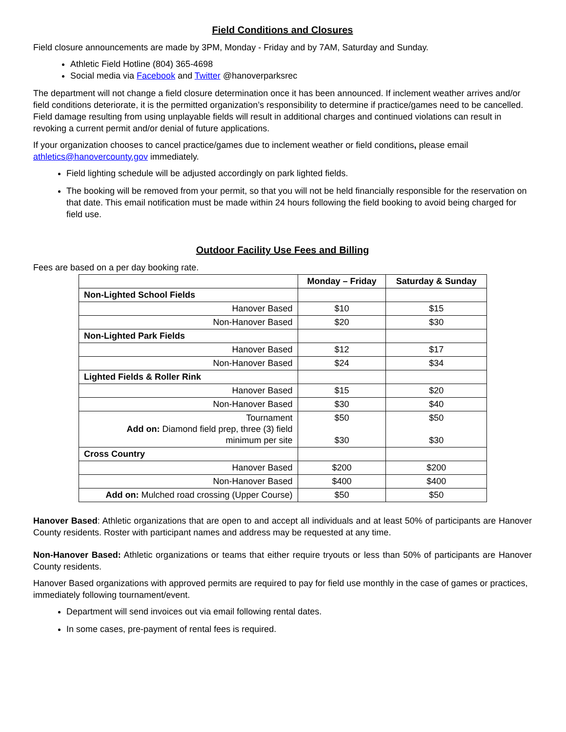Field Conditions and Closures
Field closure announcements are made by 3PM, Monday - Friday and by 7AM, Saturday and Sunday.
Athletic Field Hotline (804) 365-4698
Social media via Facebook and Twitter @hanoverparksrec
The department will not change a field closure determination once it has been announced. If inclement weather arrives and/or field conditions deteriorate, it is the permitted organization’s responsibility to determine if practice/games need to be cancelled. Field damage resulting from using unplayable fields will result in additional charges and continued violations can result in revoking a current permit and/or denial of future applications.
If your organization chooses to cancel practice/games due to inclement weather or field conditions, please email athletics@hanovercounty.gov immediately.
Field lighting schedule will be adjusted accordingly on park lighted fields.
The booking will be removed from your permit, so that you will not be held financially responsible for the reservation on that date. This email notification must be made within 24 hours following the field booking to avoid being charged for field use.
Outdoor Facility Use Fees and Billing
Fees are based on a per day booking rate.
| | Monday – Friday | Saturday & Sunday |
| --- | --- | --- |
| Non-Lighted School Fields | | |
| Hanover Based | $10 | $15 |
| Non-Hanover Based | $20 | $30 |
| Non-Lighted Park Fields | | |
| Hanover Based | $12 | $17 |
| Non-Hanover Based | $24 | $34 |
| Lighted Fields & Roller Rink | | |
| Hanover Based | $15 | $20 |
| Non-Hanover Based | $30 | $40 |
| Tournament Add on: Diamond field prep, three (3) field minimum per site | $50 $30 | $50 $30 |
| Cross Country | | |
| Hanover Based | $200 | $200 |
| Non-Hanover Based | $400 | $400 |
| Add on: Mulched road crossing (Upper Course) | $50 | $50 |
Hanover Based: Athletic organizations that are open to and accept all individuals and at least 50% of participants are Hanover County residents. Roster with participant names and address may be requested at any time.
Non-Hanover Based: Athletic organizations or teams that either require tryouts or less than 50% of participants are Hanover County residents.
Hanover Based organizations with approved permits are required to pay for field use monthly in the case of games or practices, immediately following tournament/event.
Department will send invoices out via email following rental dates.
In some cases, pre-payment of rental fees is required.